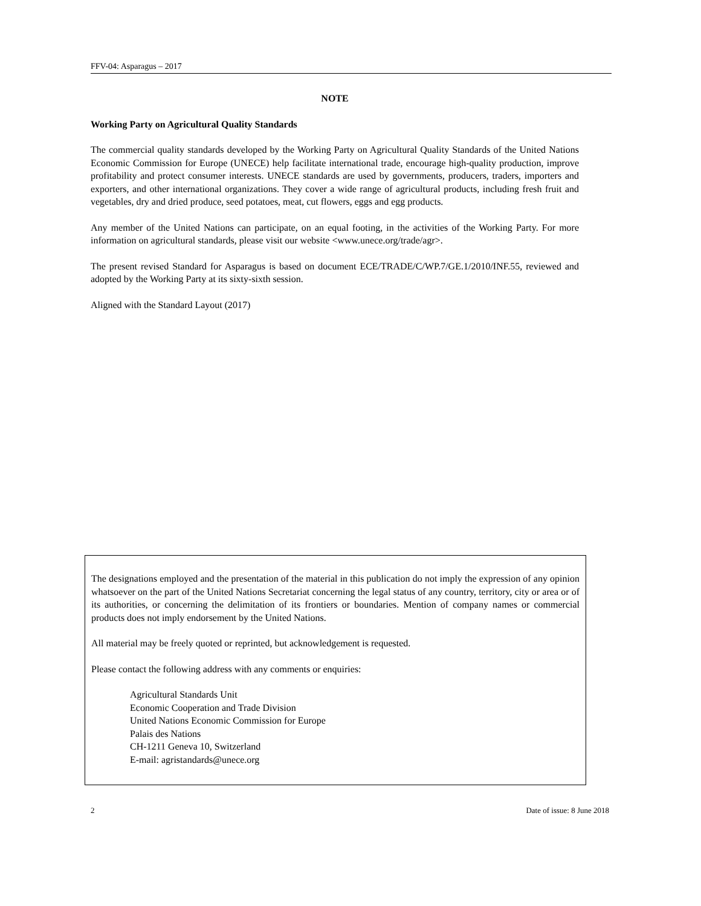FFV-04: Asparagus – 2017
NOTE
Working Party on Agricultural Quality Standards
The commercial quality standards developed by the Working Party on Agricultural Quality Standards of the United Nations Economic Commission for Europe (UNECE) help facilitate international trade, encourage high-quality production, improve profitability and protect consumer interests. UNECE standards are used by governments, producers, traders, importers and exporters, and other international organizations. They cover a wide range of agricultural products, including fresh fruit and vegetables, dry and dried produce, seed potatoes, meat, cut flowers, eggs and egg products.
Any member of the United Nations can participate, on an equal footing, in the activities of the Working Party. For more information on agricultural standards, please visit our website <www.unece.org/trade/agr>.
The present revised Standard for Asparagus is based on document ECE/TRADE/C/WP.7/GE.1/2010/INF.55, reviewed and adopted by the Working Party at its sixty-sixth session.
Aligned with the Standard Layout (2017)
The designations employed and the presentation of the material in this publication do not imply the expression of any opinion whatsoever on the part of the United Nations Secretariat concerning the legal status of any country, territory, city or area or of its authorities, or concerning the delimitation of its frontiers or boundaries. Mention of company names or commercial products does not imply endorsement by the United Nations.
All material may be freely quoted or reprinted, but acknowledgement is requested.
Please contact the following address with any comments or enquiries:
Agricultural Standards Unit
Economic Cooperation and Trade Division
United Nations Economic Commission for Europe
Palais des Nations
CH-1211 Geneva 10, Switzerland
E-mail: agristandards@unece.org
2 Date of issue: 8 June 2018